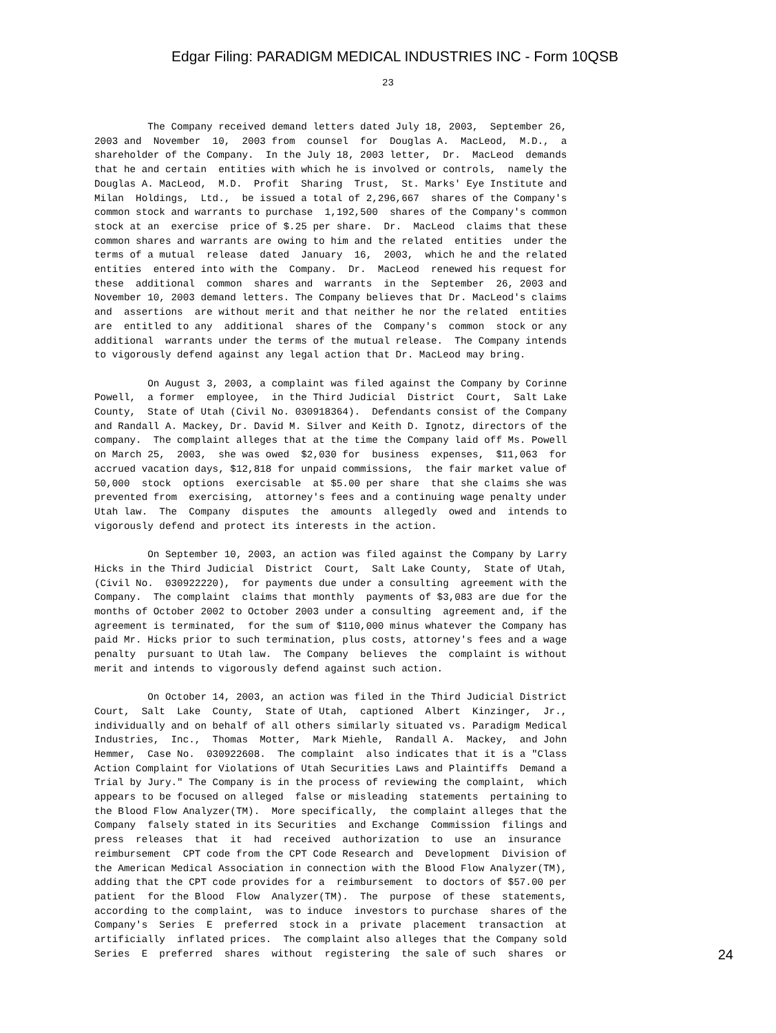Edgar Filing: PARADIGM MEDICAL INDUSTRIES INC - Form 10QSB
23
         The Company received demand letters dated July 18, 2003,  September 26,
2003 and  November  10,  2003 from  counsel  for  Douglas A.  MacLeod,  M.D.,  a
shareholder of the Company.  In the July 18, 2003 letter,  Dr.  MacLeod  demands
that he and certain  entities with which he is involved or controls,  namely the
Douglas A. MacLeod,  M.D.  Profit  Sharing  Trust,  St. Marks' Eye Institute and
Milan  Holdings,  Ltd.,  be issued a total of 2,296,667  shares of the Company's
common stock and warrants to purchase  1,192,500  shares of the Company's common
stock at an  exercise  price of $.25 per share.  Dr.  MacLeod  claims that these
common shares and warrants are owing to him and the related  entities  under the
terms of a mutual  release  dated  January  16,  2003,  which he and the related
entities  entered into with the  Company.  Dr.  MacLeod  renewed his request for
these  additional  common  shares and  warrants  in the  September  26, 2003 and
November 10, 2003 demand letters. The Company believes that Dr. MacLeod's claims
and  assertions  are without merit and that neither he nor the related  entities
are  entitled to any  additional  shares of the  Company's  common  stock or any
additional  warrants under the terms of the mutual release.  The Company intends
to vigorously defend against any legal action that Dr. MacLeod may bring.

         On August 3, 2003, a complaint was filed against the Company by Corinne
Powell,  a former  employee,  in the Third Judicial  District  Court,  Salt Lake
County,  State of Utah (Civil No. 030918364).  Defendants consist of the Company
and Randall A. Mackey, Dr. David M. Silver and Keith D. Ignotz, directors of the
company.  The complaint alleges that at the time the Company laid off Ms. Powell
on March 25,  2003,  she was owed  $2,030 for  business  expenses,  $11,063  for
accrued vacation days, $12,818 for unpaid commissions,  the fair market value of
50,000  stock  options  exercisable  at $5.00 per share  that she claims she was
prevented from  exercising,  attorney's fees and a continuing wage penalty under
Utah law.  The  Company  disputes  the  amounts  allegedly  owed and  intends to
vigorously defend and protect its interests in the action.

         On September 10, 2003, an action was filed against the Company by Larry
Hicks in the Third Judicial  District  Court,  Salt Lake County,  State of Utah,
(Civil No.  030922220),  for payments due under a consulting  agreement with the
Company.  The complaint  claims that monthly  payments of $3,083 are due for the
months of October 2002 to October 2003 under a consulting  agreement and, if the
agreement is terminated,  for the sum of $110,000 minus whatever the Company has
paid Mr. Hicks prior to such termination, plus costs, attorney's fees and a wage
penalty  pursuant to Utah law.  The Company  believes  the  complaint is without
merit and intends to vigorously defend against such action.

         On October 14, 2003, an action was filed in the Third Judicial District
Court,  Salt  Lake  County,  State of Utah,  captioned  Albert  Kinzinger,  Jr.,
individually and on behalf of all others similarly situated vs. Paradigm Medical
Industries,  Inc.,  Thomas  Motter,  Mark Miehle,  Randall A.  Mackey,  and John
Hemmer,  Case No.  030922608.  The complaint  also indicates that it is a "Class
Action Complaint for Violations of Utah Securities Laws and Plaintiffs  Demand a
Trial by Jury." The Company is in the process of reviewing the complaint,  which
appears to be focused on alleged  false or misleading  statements  pertaining to
the Blood Flow Analyzer(TM).  More specifically,  the complaint alleges that the
Company  falsely stated in its Securities  and Exchange  Commission  filings and
press  releases  that  it  had  received  authorization  to  use  an  insurance
reimbursement  CPT code from the CPT Code Research and  Development  Division of
the American Medical Association in connection with the Blood Flow Analyzer(TM),
adding that the CPT code provides for a  reimbursement  to doctors of $57.00 per
patient  for the Blood  Flow  Analyzer(TM).  The  purpose  of these  statements,
according to the complaint,  was to induce  investors to purchase  shares of the
Company's  Series  E  preferred  stock in a  private  placement  transaction  at
artificially  inflated prices.  The complaint also alleges that the Company sold
Series  E  preferred  shares  without  registering  the sale of such  shares  or
24